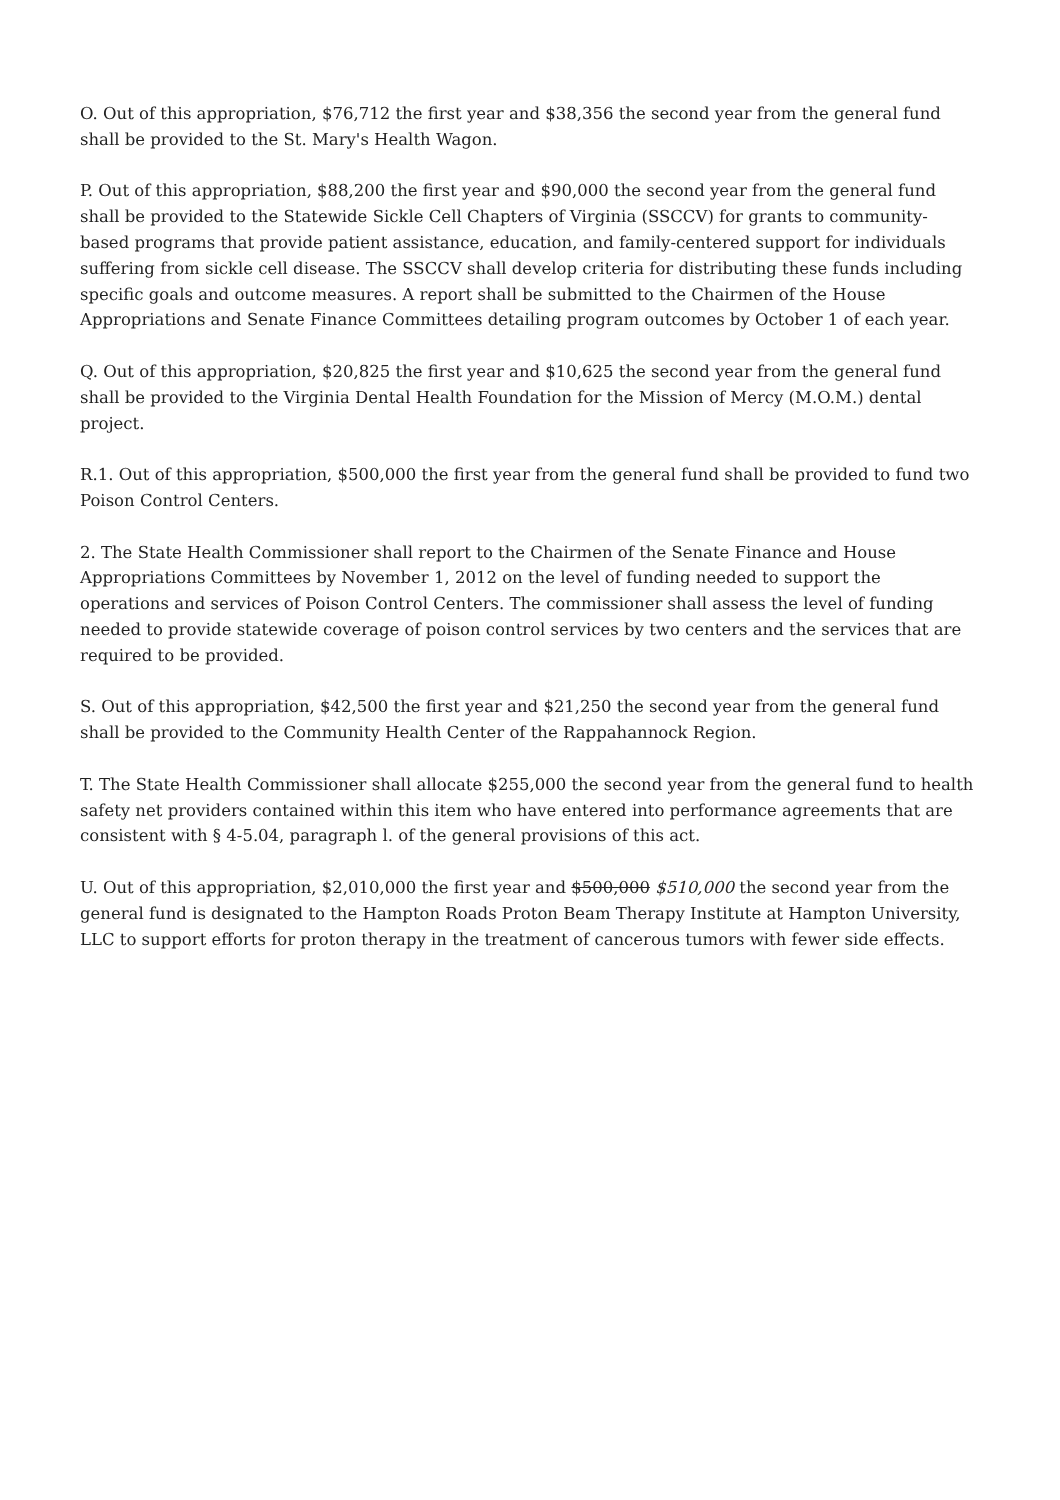O. Out of this appropriation, $76,712 the first year and $38,356 the second year from the general fund shall be provided to the St. Mary's Health Wagon.
P. Out of this appropriation, $88,200 the first year and $90,000 the second year from the general fund shall be provided to the Statewide Sickle Cell Chapters of Virginia (SSCCV) for grants to community-based programs that provide patient assistance, education, and family-centered support for individuals suffering from sickle cell disease. The SSCCV shall develop criteria for distributing these funds including specific goals and outcome measures. A report shall be submitted to the Chairmen of the House Appropriations and Senate Finance Committees detailing program outcomes by October 1 of each year.
Q. Out of this appropriation, $20,825 the first year and $10,625 the second year from the general fund shall be provided to the Virginia Dental Health Foundation for the Mission of Mercy (M.O.M.) dental project.
R.1. Out of this appropriation, $500,000 the first year from the general fund shall be provided to fund two Poison Control Centers.
2. The State Health Commissioner shall report to the Chairmen of the Senate Finance and House Appropriations Committees by November 1, 2012 on the level of funding needed to support the operations and services of Poison Control Centers. The commissioner shall assess the level of funding needed to provide statewide coverage of poison control services by two centers and the services that are required to be provided.
S. Out of this appropriation, $42,500 the first year and $21,250 the second year from the general fund shall be provided to the Community Health Center of the Rappahannock Region.
T. The State Health Commissioner shall allocate $255,000 the second year from the general fund to health safety net providers contained within this item who have entered into performance agreements that are consistent with § 4-5.04, paragraph l. of the general provisions of this act.
U. Out of this appropriation, $2,010,000 the first year and $500,000 $510,000 the second year from the general fund is designated to the Hampton Roads Proton Beam Therapy Institute at Hampton University, LLC to support efforts for proton therapy in the treatment of cancerous tumors with fewer side effects.